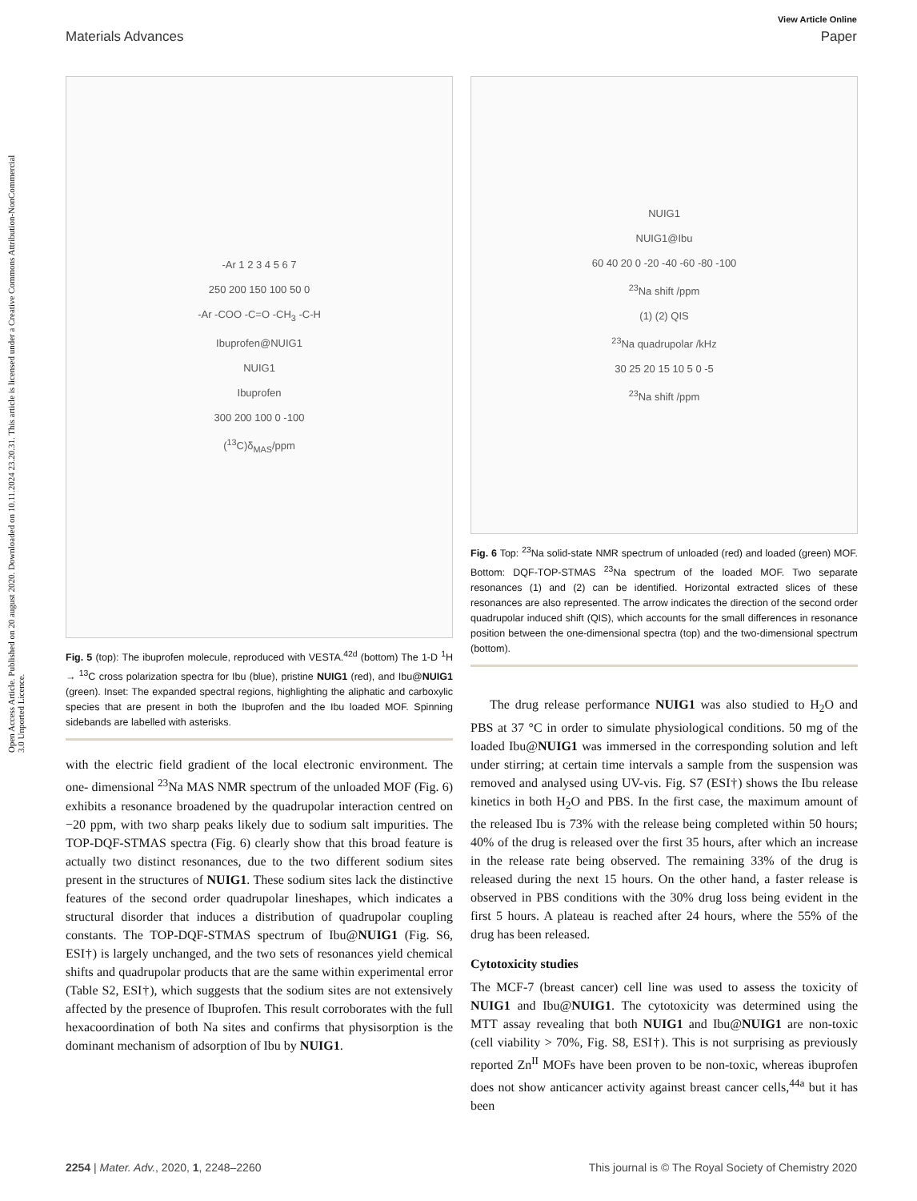Open Access Article. Published on 20 august 2020. Downloaded on 10.11.2024 23.20.31. This article is licensed under a Creative Commons Attribution-NonCommercial 3.0 Unported Licence.
View Article Online
Materials Advances Paper
-Ar 1 2 3 4 5 6 7
250 200 150 100 50 0
-Ar -COO -C=O -CH<sub>3</sub> -C-H
Ibuprofen@NUIG1
NUIG1
Ibuprofen
300 200 100 0 -100
(<sup>13</sup>C)δ<sub>MAS</sub>/ppm
Fig. 5 (top): The ibuprofen molecule, reproduced with VESTA.<sup>42d</sup> (bottom) The 1-D <sup>1</sup>H → <sup>13</sup>C cross polarization spectra for Ibu (blue), pristine NUIG1 (red), and Ibu@NUIG1 (green). Inset: The expanded spectral regions, highlighting the aliphatic and carboxylic species that are present in both the Ibuprofen and the Ibu loaded MOF. Spinning sidebands are labelled with asterisks.
with the electric field gradient of the local electronic environment. The one- dimensional <sup>23</sup>Na MAS NMR spectrum of the unloaded MOF (Fig. 6) exhibits a resonance broadened by the quadrupolar interaction centred on −20 ppm, with two sharp peaks likely due to sodium salt impurities. The TOP-DQF-STMAS spectra (Fig. 6) clearly show that this broad feature is actually two distinct resonances, due to the two different sodium sites present in the structures of NUIG1. These sodium sites lack the distinctive features of the second order quadrupolar lineshapes, which indicates a structural disorder that induces a distribution of quadrupolar coupling constants. The TOP-DQF-STMAS spectrum of Ibu@NUIG1 (Fig. S6, ESI†) is largely unchanged, and the two sets of resonances yield chemical shifts and quadrupolar products that are the same within experimental error (Table S2, ESI†), which suggests that the sodium sites are not extensively affected by the presence of Ibuprofen. This result corroborates with the full hexacoordination of both Na sites and confirms that physisorption is the dominant mechanism of adsorption of Ibu by NUIG1.
NUIG1
NUIG1@Ibu
60 40 20 0 -20 -40 -60 -80 -100
<sup>23</sup>Na shift /ppm
(1) (2) QIS
<sup>23</sup>Na quadrupolar /kHz
30 25 20 15 10 5 0 -5
<sup>23</sup>Na shift /ppm
Fig. 6 Top: <sup>23</sup>Na solid-state NMR spectrum of unloaded (red) and loaded (green) MOF. Bottom: DQF-TOP-STMAS <sup>23</sup>Na spectrum of the loaded MOF. Two separate resonances (1) and (2) can be identified. Horizontal extracted slices of these resonances are also represented. The arrow indicates the direction of the second order quadrupolar induced shift (QIS), which accounts for the small differences in resonance position between the one-dimensional spectra (top) and the two-dimensional spectrum (bottom).
The drug release performance NUIG1 was also studied to H<sub>2</sub>O and PBS at 37 °C in order to simulate physiological conditions. 50 mg of the loaded Ibu@NUIG1 was immersed in the corresponding solution and left under stirring; at certain time intervals a sample from the suspension was removed and analysed using UV-vis. Fig. S7 (ESI†) shows the Ibu release kinetics in both H<sub>2</sub>O and PBS. In the first case, the maximum amount of the released Ibu is 73% with the release being completed within 50 hours; 40% of the drug is released over the first 35 hours, after which an increase in the release rate being observed. The remaining 33% of the drug is released during the next 15 hours. On the other hand, a faster release is observed in PBS conditions with the 30% drug loss being evident in the first 5 hours. A plateau is reached after 24 hours, where the 55% of the drug has been released.
Cytotoxicity studies
The MCF-7 (breast cancer) cell line was used to assess the toxicity of NUIG1 and Ibu@NUIG1. The cytotoxicity was determined using the MTT assay revealing that both NUIG1 and Ibu@NUIG1 are non-toxic (cell viability > 70%, Fig. S8, ESI†). This is not surprising as previously reported Zn<sup>II</sup> MOFs have been proven to be non-toxic, whereas ibuprofen does not show anticancer activity against breast cancer cells,<sup>44a</sup> but it has been
2254 | Mater. Adv., 2020, 1, 2248–2260 This journal is © The Royal Society of Chemistry 2020